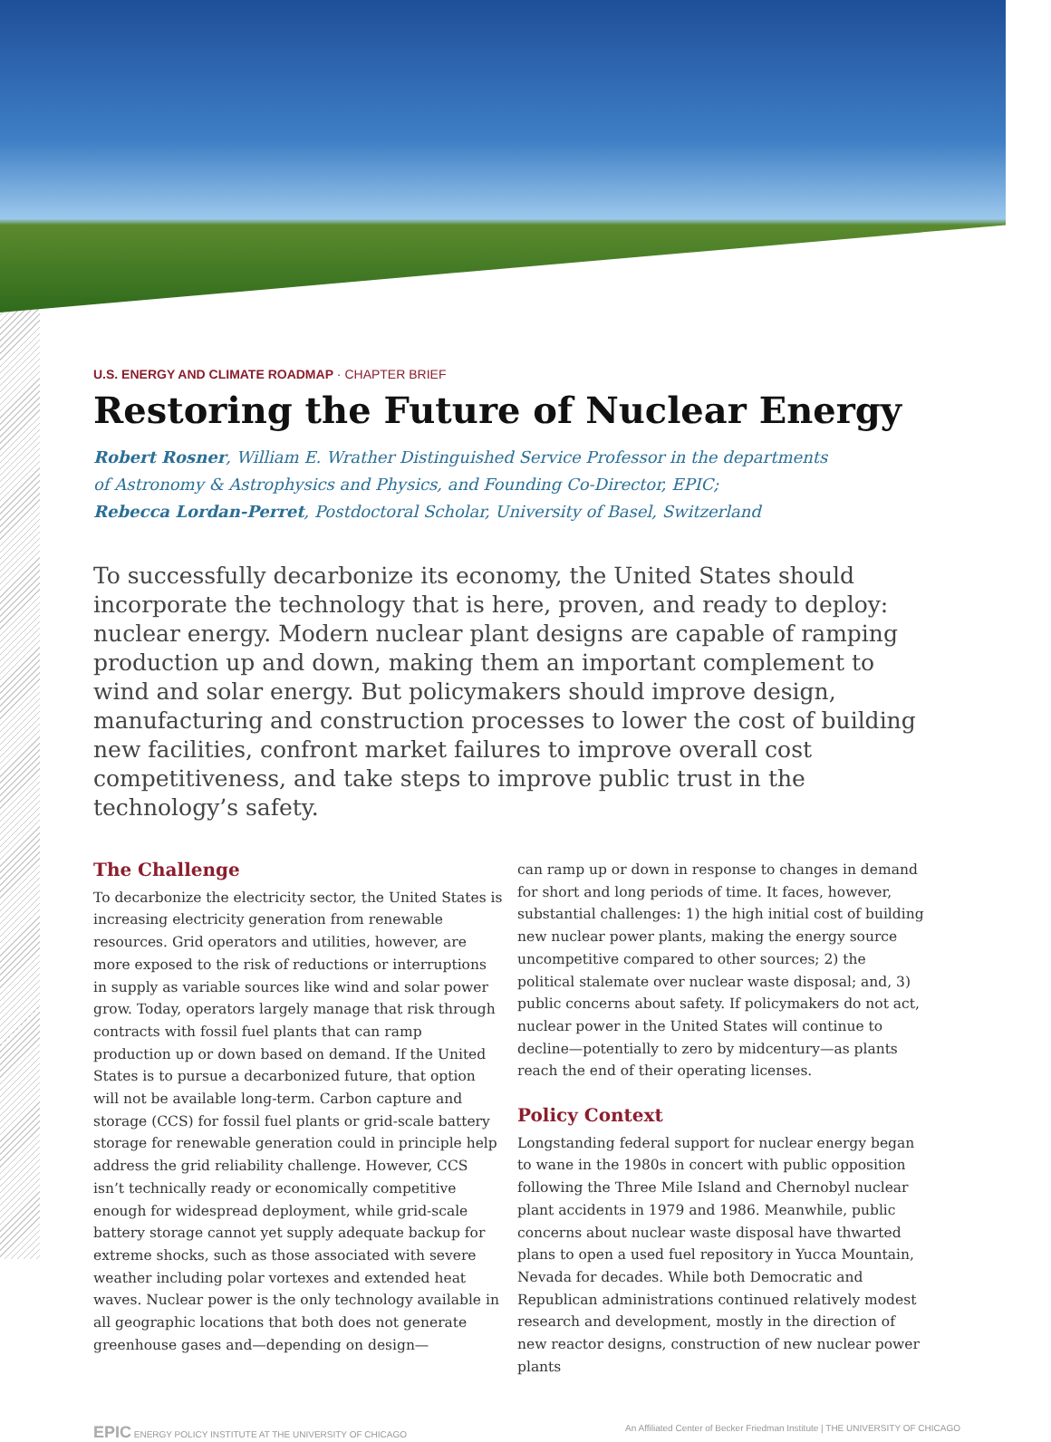U.S. ENERGY AND CLIMATE ROADMAP · CHAPTER BRIEF
Restoring the Future of Nuclear Energy
Robert Rosner, William E. Wrather Distinguished Service Professor in the departments
of Astronomy & Astrophysics and Physics, and Founding Co-Director, EPIC;
Rebecca Lordan-Perret, Postdoctoral Scholar, University of Basel, Switzerland
To successfully decarbonize its economy, the United States should incorporate the technology that is here, proven, and ready to deploy: nuclear energy. Modern nuclear plant designs are capable of ramping production up and down, making them an important complement to wind and solar energy. But policymakers should improve design, manufacturing and construction processes to lower the cost of building new facilities, confront market failures to improve overall cost competitiveness, and take steps to improve public trust in the technology’s safety.
The Challenge
To decarbonize the electricity sector, the United States is increasing electricity generation from renewable resources. Grid operators and utilities, however, are more exposed to the risk of reductions or interruptions in supply as variable sources like wind and solar power grow. Today, operators largely manage that risk through contracts with fossil fuel plants that can ramp production up or down based on demand. If the United States is to pursue a decarbonized future, that option will not be available long-term. Carbon capture and storage (CCS) for fossil fuel plants or grid-scale battery storage for renewable generation could in principle help address the grid reliability challenge. However, CCS isn’t technically ready or economically competitive enough for widespread deployment, while grid-scale battery storage cannot yet supply adequate backup for extreme shocks, such as those associated with severe weather including polar vortexes and extended heat waves. Nuclear power is the only technology available in all geographic locations that both does not generate greenhouse gases and—depending on design—
can ramp up or down in response to changes in demand for short and long periods of time. It faces, however, substantial challenges: 1) the high initial cost of building new nuclear power plants, making the energy source uncompetitive compared to other sources; 2) the political stalemate over nuclear waste disposal; and, 3) public concerns about safety. If policymakers do not act, nuclear power in the United States will continue to decline—potentially to zero by midcentury—as plants reach the end of their operating licenses.
Policy Context
Longstanding federal support for nuclear energy began to wane in the 1980s in concert with public opposition following the Three Mile Island and Chernobyl nuclear plant accidents in 1979 and 1986. Meanwhile, public concerns about nuclear waste disposal have thwarted plans to open a used fuel repository in Yucca Mountain, Nevada for decades. While both Democratic and Republican administrations continued relatively modest research and development, mostly in the direction of new reactor designs, construction of new nuclear power plants
EPIC ENERGY POLICY INSTITUTE AT THE UNIVERSITY OF CHICAGO An Affiliated Center of Becker Friedman Institute | THE UNIVERSITY OF CHICAGO